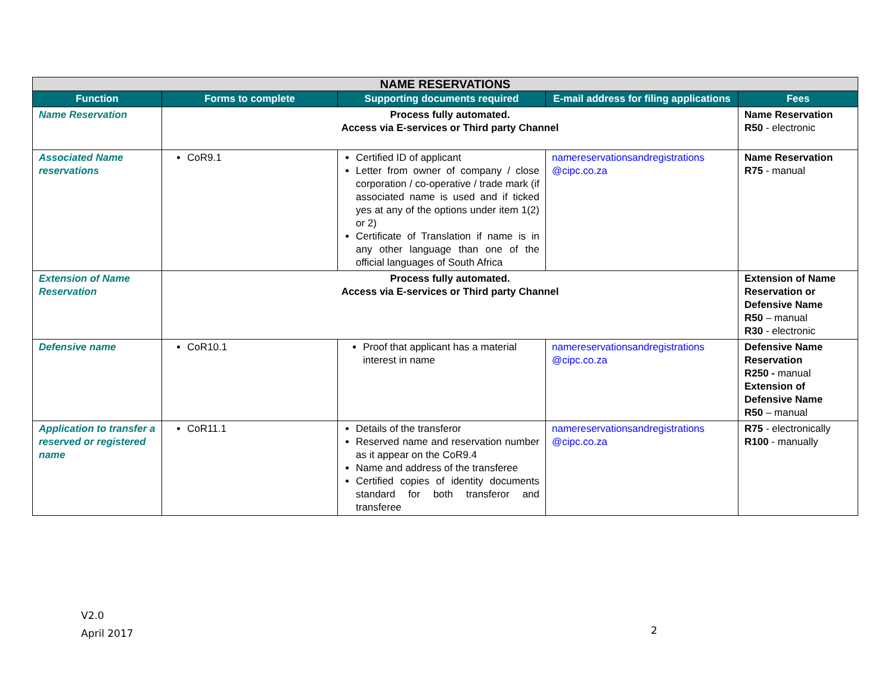| NAME RESERVATIONS | | | | |
| Function | Forms to complete | Supporting documents required | E-mail address for filing applications | Fees |
| Name Reservation | Process fully automated. Access via E-services or Third party Channel | | | Name Reservation R50 - electronic |
| Associated Name reservations | CoR9.1 | Certified ID of applicant Letter from owner of company / close corporation / co-operative / trade mark (if associated name is used and if ticked yes at any of the options under item 1(2) or 2) Certificate of Translation if name is in any other language than one of the official languages of South Africa | namereservationsandregistrations @cipc.co.za | Name Reservation R75 - manual |
| Extension of Name Reservation | Process fully automated. Access via E-services or Third party Channel | | | Extension of Name Reservation or Defensive Name R50 – manual R30 - electronic |
| Defensive name | CoR10.1 | Proof that applicant has a material interest in name | namereservationsandregistrations @cipc.co.za | Defensive Name Reservation R250 - manual Extension of Defensive Name R50 – manual |
| Application to transfer a reserved or registered name | CoR11.1 | Details of the transferor Reserved name and reservation number as it appear on the CoR9.4 Name and address of the transferee Certified copies of identity documents standard for both transferor and transferee | namereservationsandregistrations @cipc.co.za | R75 - electronically R100 - manually |
V2.0
April 2017
2